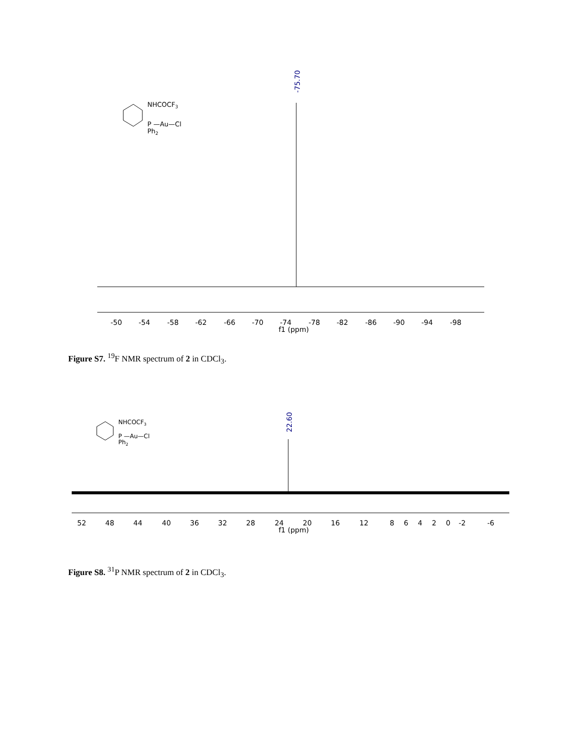-75.70
-50
-54
-58
-62
-66
-70
-74
-78
-82
-86
-90
-94
-98
f1 (ppm)
NHCOCF3
P —Au—Cl
Ph2
Figure S7. <sup>19</sup>F NMR spectrum of 2 in CDCl<sub>3</sub>.
22.60
52
48
44
40
36
32
28
24
20
16
12
8
6
4
2
0
-2
-6
f1 (ppm)
NHCOCF3
P —Au—Cl
Ph2
Figure S8. <sup>31</sup>P NMR spectrum of 2 in CDCl<sub>3</sub>.